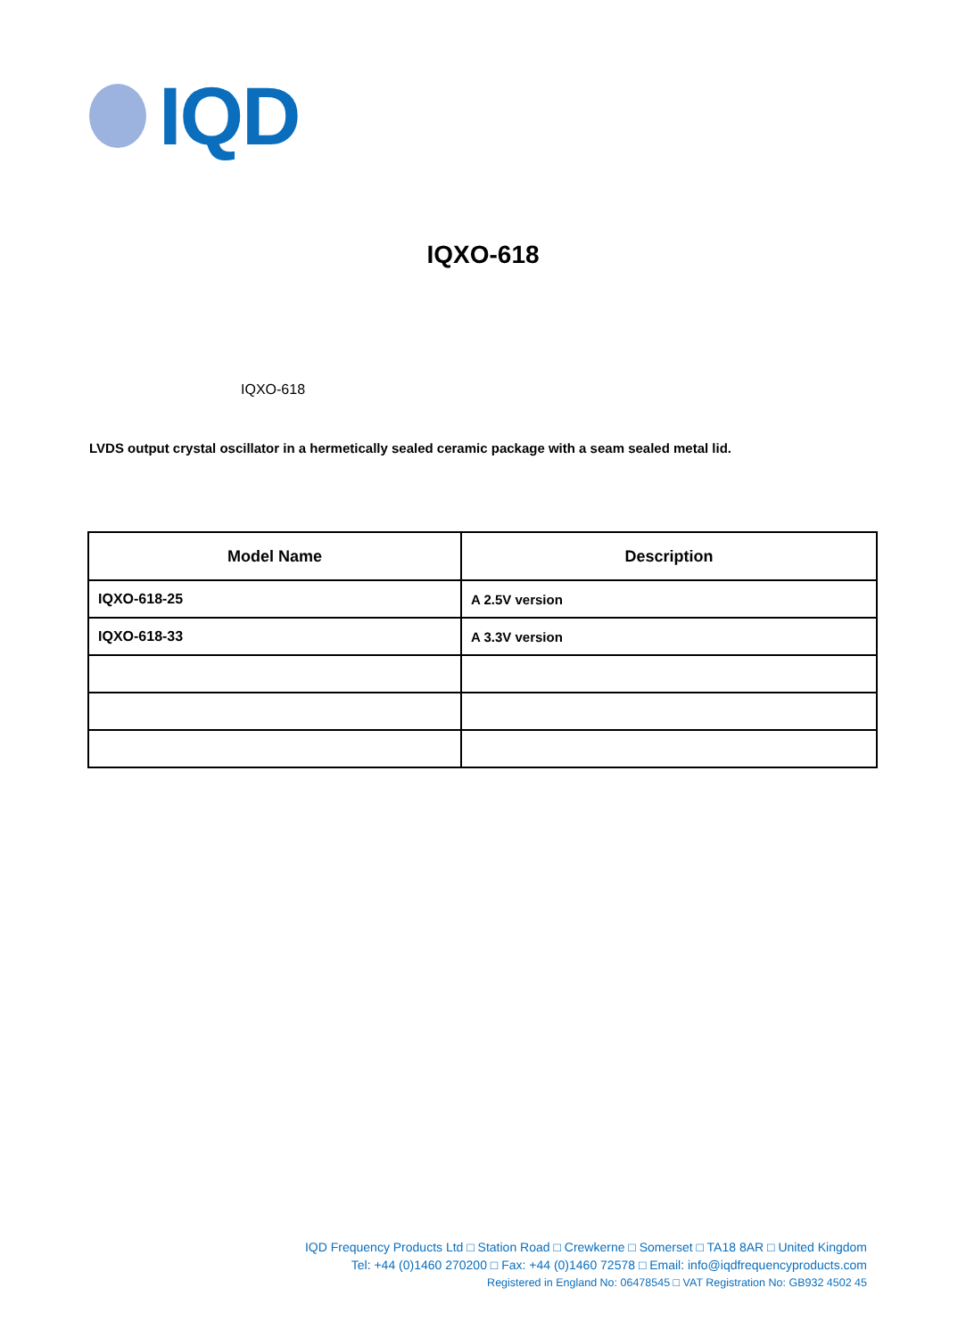IQD
IQXO-618
IQXO-618
LVDS output crystal oscillator in a hermetically sealed ceramic package with a seam sealed metal lid.
| Model Name | Description |
| --- | --- |
| IQXO-618-25 | A 2.5V version |
| IQXO-618-33 | A 3.3V version |
IQD Frequency Products Ltd □ Station Road □ Crewkerne □ Somerset □ TA18 8AR □ United Kingdom
Tel: +44 (0)1460 270200 □ Fax: +44 (0)1460 72578 □ Email: info@iqdfrequencyproducts.com
Registered in England No: 06478545 □ VAT Registration No: GB932 4502 45